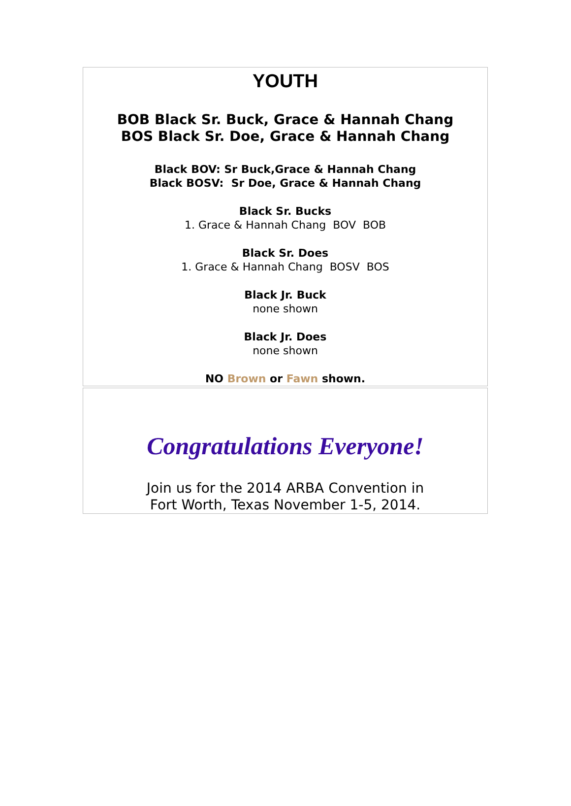YOUTH
BOB Black Sr. Buck, Grace & Hannah Chang
BOS Black Sr. Doe, Grace & Hannah Chang
Black BOV: Sr Buck,Grace & Hannah Chang
Black BOSV: Sr Doe, Grace & Hannah Chang
Black Sr. Bucks
1. Grace & Hannah Chang BOV BOB
Black Sr. Does
1. Grace & Hannah Chang BOSV BOS
Black Jr. Buck
none shown
Black Jr. Does
none shown
NO Brown or Fawn shown.
Congratulations Everyone!
Join us for the 2014 ARBA Convention in
Fort Worth, Texas November 1-5, 2014.